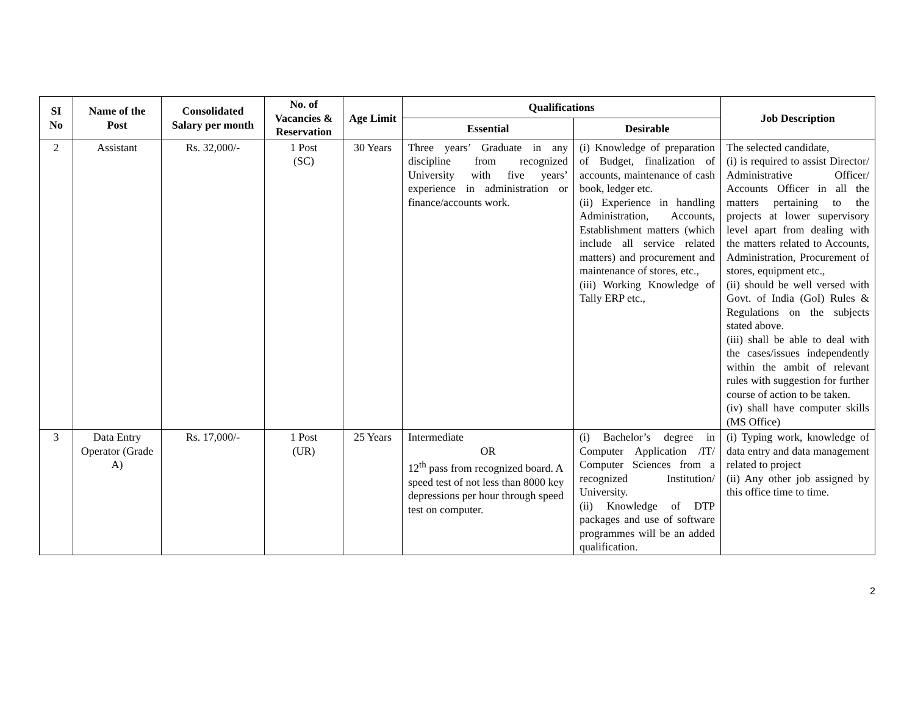| SI No | Name of the Post | Consolidated Salary per month | No. of Vacancies & Reservation | Age Limit | Qualifications | | Job Description |
| --- | --- | --- | --- | --- | --- | --- | --- |
| | | | | | Essential | Desirable | |
| 2 | Assistant | Rs. 32,000/- | 1 Post (SC) | 30 Years | Three years’ Graduate in any discipline from recognized University with five years’ experience in administration or finance/accounts work. | (i) Knowledge of preparation of Budget, finalization of accounts, maintenance of cash book, ledger etc. (ii) Experience in handling Administration, Accounts, Establishment matters (which include all service related matters) and procurement and maintenance of stores, etc., (iii) Working Knowledge of Tally ERP etc., | The selected candidate, (i) is required to assist Director/ Administrative Officer/ Accounts Officer in all the matters pertaining to the projects at lower supervisory level apart from dealing with the matters related to Accounts, Administration, Procurement of stores, equipment etc., (ii) should be well versed with Govt. of India (GoI) Rules & Regulations on the subjects stated above. (iii) shall be able to deal with the cases/issues independently within the ambit of relevant rules with suggestion for further course of action to be taken. (iv) shall have computer skills (MS Office) |
| 3 | Data Entry Operator (Grade A) | Rs. 17,000/- | 1 Post (UR) | 25 Years | Intermediate OR 12<sup>th</sup> pass from recognized board. A speed test of not less than 8000 key depressions per hour through speed test on computer. | (i) Bachelor’s degree in Computer Application /IT/ Computer Sciences from a recognized Institution/ University. (ii) Knowledge of DTP packages and use of software programmes will be an added qualification. | (i) Typing work, knowledge of data entry and data management related to project (ii) Any other job assigned by this office time to time. |
2